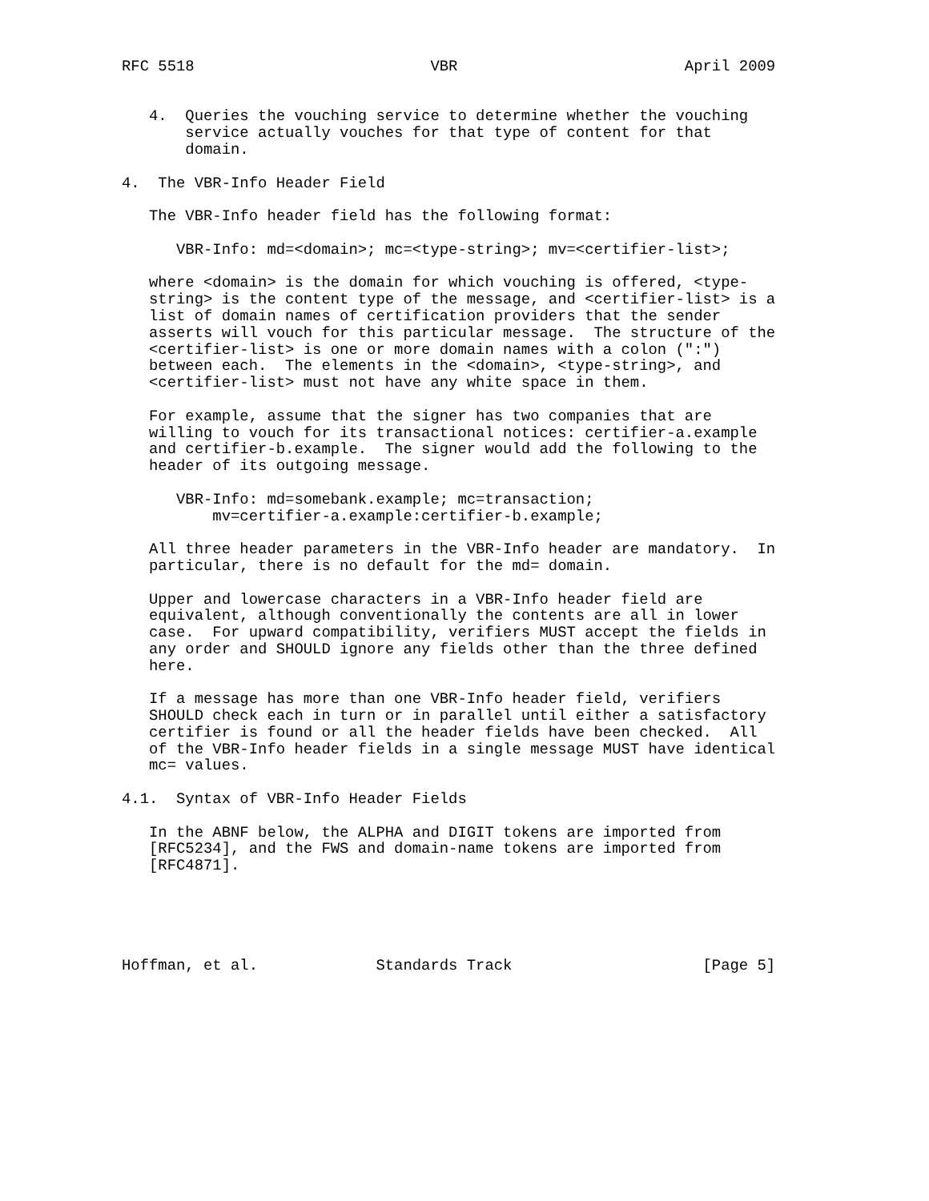RFC 5518                          VBR                         April 2009


   4.  Queries the vouching service to determine whether the vouching
       service actually vouches for that type of content for that
       domain.

4.  The VBR-Info Header Field

   The VBR-Info header field has the following format:

      VBR-Info: md=<domain>; mc=<type-string>; mv=<certifier-list>;

   where <domain> is the domain for which vouching is offered, <type-
   string> is the content type of the message, and <certifier-list> is a
   list of domain names of certification providers that the sender
   asserts will vouch for this particular message.  The structure of the
   <certifier-list> is one or more domain names with a colon (":")
   between each.  The elements in the <domain>, <type-string>, and
   <certifier-list> must not have any white space in them.

   For example, assume that the signer has two companies that are
   willing to vouch for its transactional notices: certifier-a.example
   and certifier-b.example.  The signer would add the following to the
   header of its outgoing message.

      VBR-Info: md=somebank.example; mc=transaction;
          mv=certifier-a.example:certifier-b.example;

   All three header parameters in the VBR-Info header are mandatory.  In
   particular, there is no default for the md= domain.

   Upper and lowercase characters in a VBR-Info header field are
   equivalent, although conventionally the contents are all in lower
   case.  For upward compatibility, verifiers MUST accept the fields in
   any order and SHOULD ignore any fields other than the three defined
   here.

   If a message has more than one VBR-Info header field, verifiers
   SHOULD check each in turn or in parallel until either a satisfactory
   certifier is found or all the header fields have been checked.  All
   of the VBR-Info header fields in a single message MUST have identical
   mc= values.

4.1.  Syntax of VBR-Info Header Fields

   In the ABNF below, the ALPHA and DIGIT tokens are imported from
   [RFC5234], and the FWS and domain-name tokens are imported from
   [RFC4871].





Hoffman, et al.             Standards Track                     [Page 5]